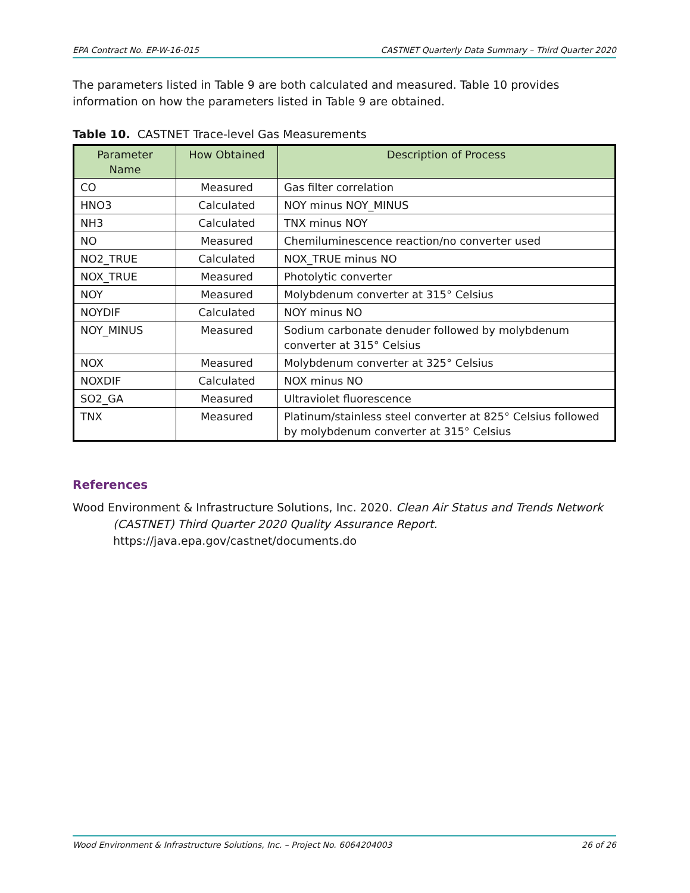EPA Contract No. EP-W-16-015 CASTNET Quarterly Data Summary – Third Quarter 2020
The parameters listed in Table 9 are both calculated and measured. Table 10 provides information on how the parameters listed in Table 9 are obtained.
Table 10. CASTNET Trace-level Gas Measurements
| Parameter Name | How Obtained | Description of Process |
| --- | --- | --- |
| CO | Measured | Gas filter correlation |
| HNO3 | Calculated | NOY minus NOY_MINUS |
| NH3 | Calculated | TNX minus NOY |
| NO | Measured | Chemiluminescence reaction/no converter used |
| NO2_TRUE | Calculated | NOX_TRUE minus NO |
| NOX_TRUE | Measured | Photolytic converter |
| NOY | Measured | Molybdenum converter at 315° Celsius |
| NOYDIF | Calculated | NOY minus NO |
| NOY_MINUS | Measured | Sodium carbonate denuder followed by molybdenum converter at 315° Celsius |
| NOX | Measured | Molybdenum converter at 325° Celsius |
| NOXDIF | Calculated | NOX minus NO |
| SO2_GA | Measured | Ultraviolet fluorescence |
| TNX | Measured | Platinum/stainless steel converter at 825° Celsius followed by molybdenum converter at 315° Celsius |
References
Wood Environment & Infrastructure Solutions, Inc. 2020. Clean Air Status and Trends Network (CASTNET) Third Quarter 2020 Quality Assurance Report.
https://java.epa.gov/castnet/documents.do
Wood Environment & Infrastructure Solutions, Inc. – Project No. 6064204003 26 of 26